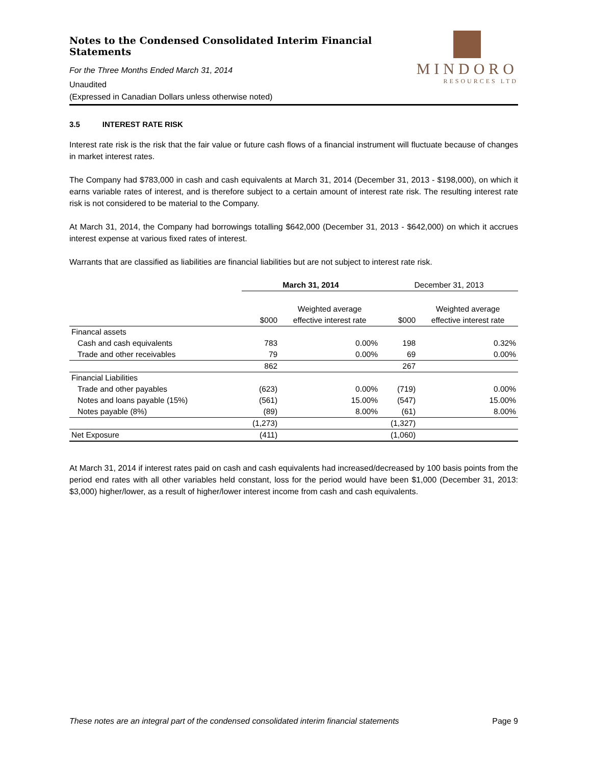Notes to the Condensed Consolidated Interim Financial Statements
For the Three Months Ended March 31, 2014
Unaudited
(Expressed in Canadian Dollars unless otherwise noted)
MINDORO
RESOURCES LTD
3.5 INTEREST RATE RISK
Interest rate risk is the risk that the fair value or future cash flows of a financial instrument will fluctuate because of changes in market interest rates.
The Company had $783,000 in cash and cash equivalents at March 31, 2014 (December 31, 2013 - $198,000), on which it earns variable rates of interest, and is therefore subject to a certain amount of interest rate risk. The resulting interest rate risk is not considered to be material to the Company.
At March 31, 2014, the Company had borrowings totalling $642,000 (December 31, 2013 - $642,000) on which it accrues interest expense at various fixed rates of interest.
Warrants that are classified as liabilities are financial liabilities but are not subject to interest rate risk.
| | March 31, 2014 | | December 31, 2013 | |
| | | Weighted average | | Weighted average |
| | $000 | effective interest rate | $000 | effective interest rate |
| Financal assets | | | | |
| Cash and cash equivalents | 783 | 0.00% | 198 | 0.32% |
| Trade and other receivables | 79 | 0.00% | 69 | 0.00% |
| | 862 | | 267 | |
| Financial Liabilities | | | | |
| Trade and other payables | (623) | 0.00% | (719) | 0.00% |
| Notes and loans payable (15%) | (561) | 15.00% | (547) | 15.00% |
| Notes payable (8%) | (89) | 8.00% | (61) | 8.00% |
| | (1,273) | | (1,327) | |
| Net Exposure | (411) | | (1,060) | |
At March 31, 2014 if interest rates paid on cash and cash equivalents had increased/decreased by 100 basis points from the period end rates with all other variables held constant, loss for the period would have been $1,000 (December 31, 2013: $3,000) higher/lower, as a result of higher/lower interest income from cash and cash equivalents.
These notes are an integral part of the condensed consolidated interim financial statements Page 9